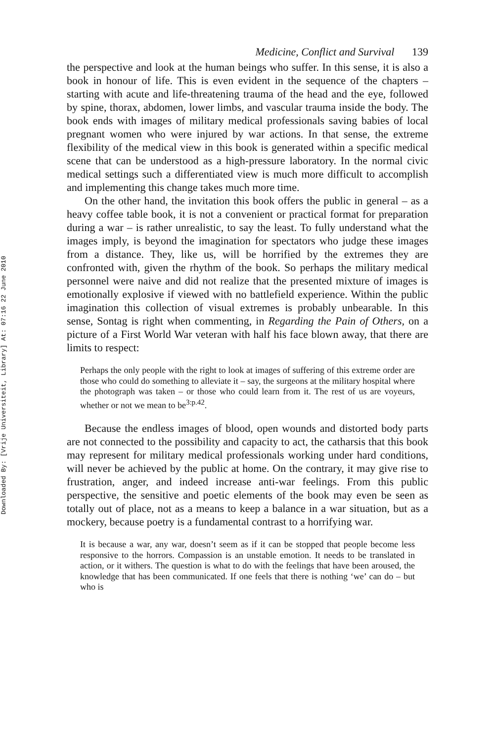Downloaded By: [Vrije Universiteit, Library] At: 07:16 22 June 2010
Medicine, Conflict and Survival 139
the perspective and look at the human beings who suffer. In this sense, it is also a book in honour of life. This is even evident in the sequence of the chapters – starting with acute and life-threatening trauma of the head and the eye, followed by spine, thorax, abdomen, lower limbs, and vascular trauma inside the body. The book ends with images of military medical professionals saving babies of local pregnant women who were injured by war actions. In that sense, the extreme flexibility of the medical view in this book is generated within a specific medical scene that can be understood as a high-pressure laboratory. In the normal civic medical settings such a differentiated view is much more difficult to accomplish and implementing this change takes much more time.
On the other hand, the invitation this book offers the public in general – as a heavy coffee table book, it is not a convenient or practical format for preparation during a war – is rather unrealistic, to say the least. To fully understand what the images imply, is beyond the imagination for spectators who judge these images from a distance. They, like us, will be horrified by the extremes they are confronted with, given the rhythm of the book. So perhaps the military medical personnel were naive and did not realize that the presented mixture of images is emotionally explosive if viewed with no battlefield experience. Within the public imagination this collection of visual extremes is probably unbearable. In this sense, Sontag is right when commenting, in Regarding the Pain of Others, on a picture of a First World War veteran with half his face blown away, that there are limits to respect:
Perhaps the only people with the right to look at images of suffering of this extreme order are those who could do something to alleviate it – say, the surgeons at the military hospital where the photograph was taken – or those who could learn from it. The rest of us are voyeurs, whether or not we mean to be<sup>3:p.42</sup>.
Because the endless images of blood, open wounds and distorted body parts are not connected to the possibility and capacity to act, the catharsis that this book may represent for military medical professionals working under hard conditions, will never be achieved by the public at home. On the contrary, it may give rise to frustration, anger, and indeed increase anti-war feelings. From this public perspective, the sensitive and poetic elements of the book may even be seen as totally out of place, not as a means to keep a balance in a war situation, but as a mockery, because poetry is a fundamental contrast to a horrifying war.
It is because a war, any war, doesn’t seem as if it can be stopped that people become less responsive to the horrors. Compassion is an unstable emotion. It needs to be translated in action, or it withers. The question is what to do with the feelings that have been aroused, the knowledge that has been communicated. If one feels that there is nothing ‘we’ can do – but who is